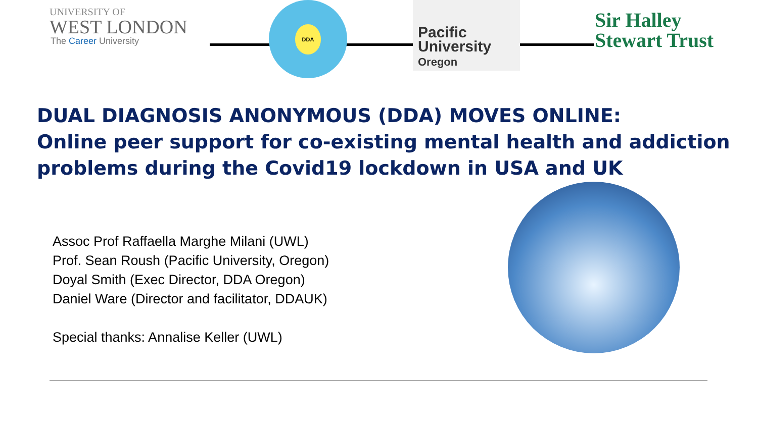UNIVERSITY OF
WEST LONDON
The Career University
DDA
Pacific
University
Oregon
Sir Halley
Stewart Trust
DUAL DIAGNOSIS ANONYMOUS (DDA) MOVES ONLINE:
Online peer support for co-existing mental health and addiction problems during the Covid19 lockdown in USA and UK
Assoc Prof Raffaella Marghe Milani (UWL)
Prof. Sean Roush (Pacific University, Oregon)
Doyal Smith (Exec Director, DDA Oregon)
Daniel Ware (Director and facilitator, DDAUK)
Special thanks: Annalise Keller (UWL)